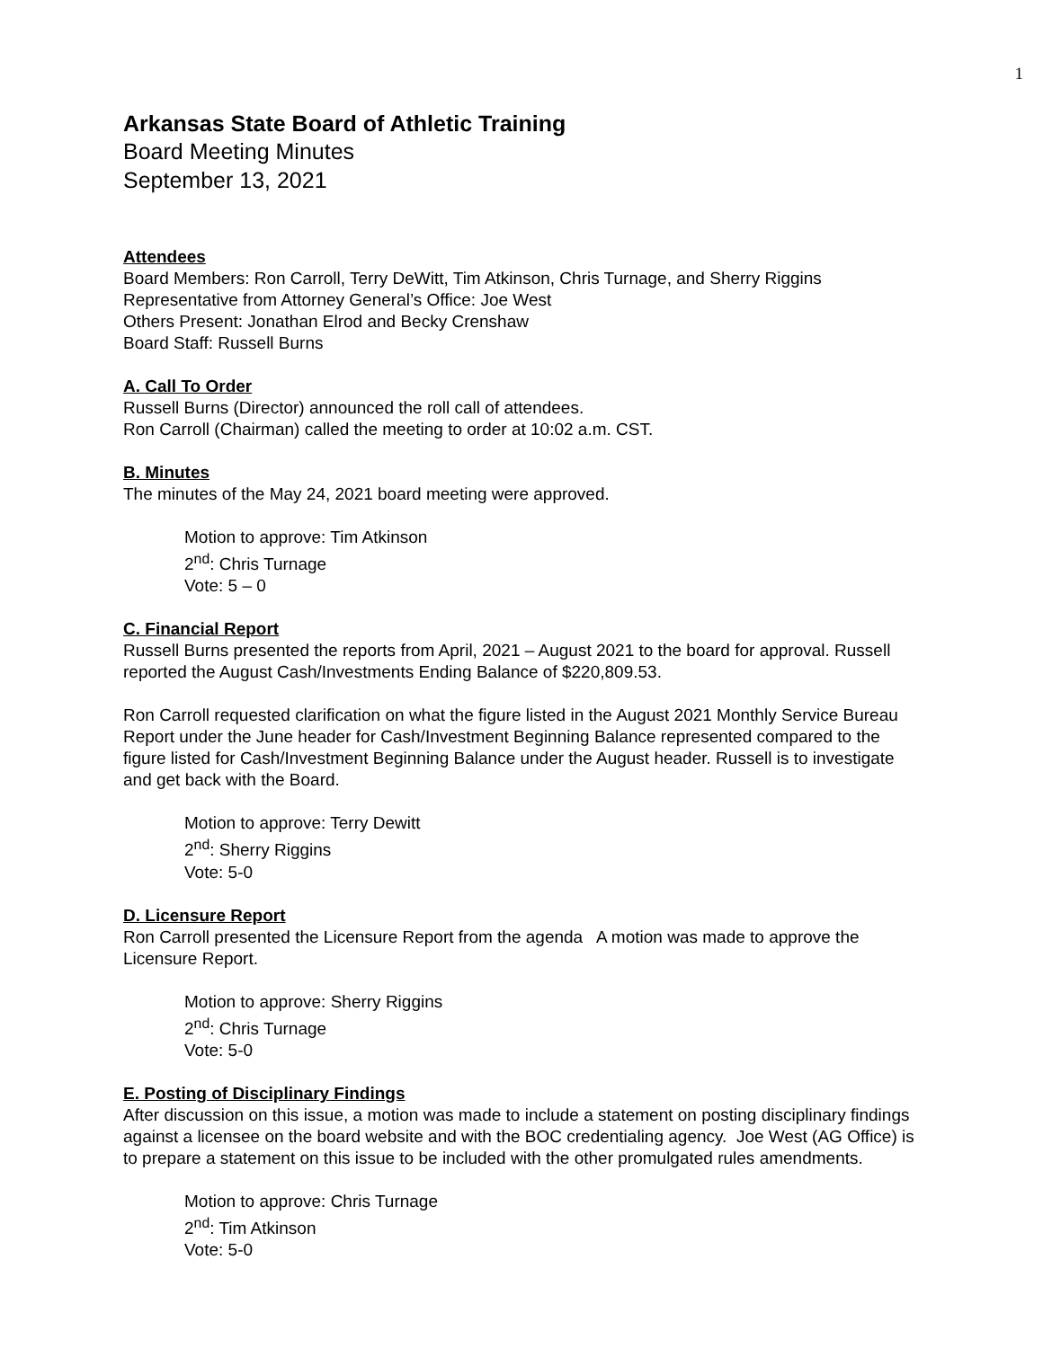1
Arkansas State Board of Athletic Training
Board Meeting Minutes
September 13, 2021
Attendees
Board Members: Ron Carroll, Terry DeWitt, Tim Atkinson, Chris Turnage, and Sherry Riggins
Representative from Attorney General’s Office: Joe West
Others Present: Jonathan Elrod and Becky Crenshaw
Board Staff: Russell Burns
A. Call To Order
Russell Burns (Director) announced the roll call of attendees.
Ron Carroll (Chairman) called the meeting to order at 10:02 a.m. CST.
B. Minutes
The minutes of the May 24, 2021 board meeting were approved.
Motion to approve: Tim Atkinson
2<sup>nd</sup>: Chris Turnage
Vote: 5 – 0
C. Financial Report
Russell Burns presented the reports from April, 2021 – August 2021 to the board for approval. Russell reported the August Cash/Investments Ending Balance of $220,809.53.
Ron Carroll requested clarification on what the figure listed in the August 2021 Monthly Service Bureau Report under the June header for Cash/Investment Beginning Balance represented compared to the figure listed for Cash/Investment Beginning Balance under the August header. Russell is to investigate and get back with the Board.
Motion to approve: Terry Dewitt
2<sup>nd</sup>: Sherry Riggins
Vote: 5-0
D. Licensure Report
Ron Carroll presented the Licensure Report from the agenda A motion was made to approve the Licensure Report.
Motion to approve: Sherry Riggins
2<sup>nd</sup>: Chris Turnage
Vote: 5-0
E. Posting of Disciplinary Findings
After discussion on this issue, a motion was made to include a statement on posting disciplinary findings against a licensee on the board website and with the BOC credentialing agency. Joe West (AG Office) is to prepare a statement on this issue to be included with the other promulgated rules amendments.
Motion to approve: Chris Turnage
2<sup>nd</sup>: Tim Atkinson
Vote: 5-0